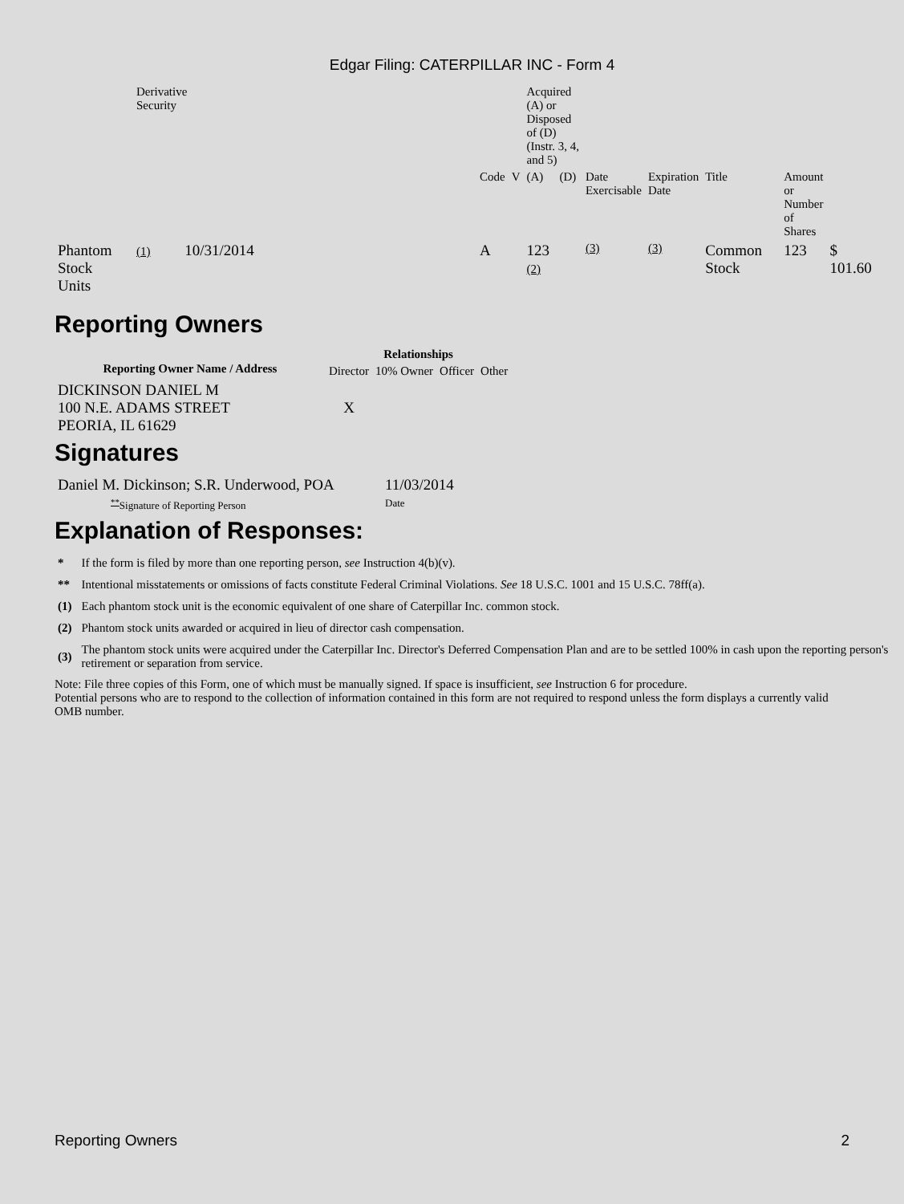Edgar Filing: CATERPILLAR INC - Form 4
| | Derivative Security | | | Acquired (A) or Disposed of (D) (Instr. 3, 4, and 5) | | | | | | |
| | | Code | V | (A) | (D) | Date Exercisable | Expiration Date | Title | Amount or Number of Shares | |
| Phantom Stock Units | (1) 10/31/2014 | A | | 123 (2) | | (3) | (3) | Common Stock | 123 | $ 101.60 |
Reporting Owners
| Reporting Owner Name / Address | Relationships | | | |
| --- | --- | --- | --- | --- |
| | Director | 10% Owner | Officer | Other |
| DICKINSON DANIEL M 100 N.E. ADAMS STREET PEORIA, IL 61629 | X | | | |
Signatures
| Daniel M. Dickinson; S.R. Underwood, POA | 11/03/2014 |
| <sup>**</sup> Signature of Reporting Person | Date |
Explanation of Responses:
| * | If the form is filed by more than one reporting person, see Instruction 4(b)(v). |
| ** | Intentional misstatements or omissions of facts constitute Federal Criminal Violations. See 18 U.S.C. 1001 and 15 U.S.C. 78ff(a). |
| (1) | Each phantom stock unit is the economic equivalent of one share of Caterpillar Inc. common stock. |
| (2) | Phantom stock units awarded or acquired in lieu of director cash compensation. |
| (3) | The phantom stock units were acquired under the Caterpillar Inc. Director's Deferred Compensation Plan and are to be settled 100% in cash upon the reporting person's retirement or separation from service. |
Note: File three copies of this Form, one of which must be manually signed. If space is insufficient, see Instruction 6 for procedure.
Potential persons who are to respond to the collection of information contained in this form are not required to respond unless the form displays a currently valid OMB number.
Reporting Owners 2